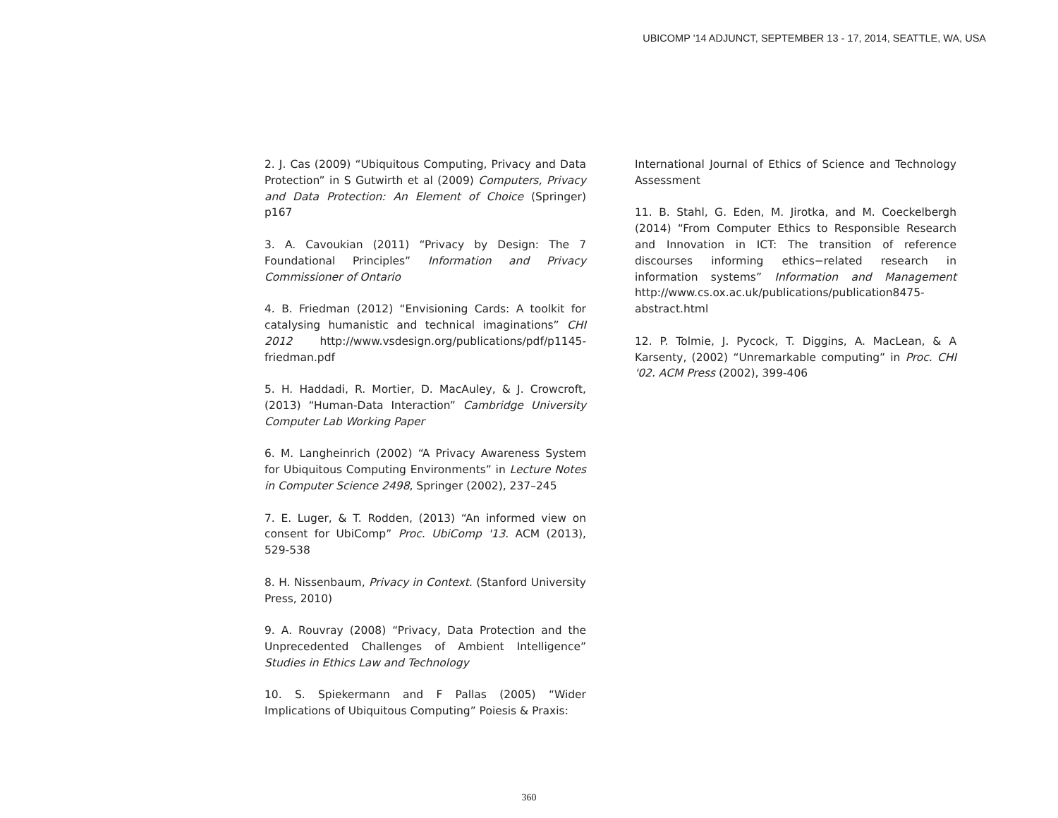UBICOMP '14 ADJUNCT, SEPTEMBER 13 - 17, 2014, SEATTLE, WA, USA
2. J. Cas (2009) “Ubiquitous Computing, Privacy and Data Protection” in S Gutwirth et al (2009) Computers, Privacy and Data Protection: An Element of Choice (Springer) p167
3. A. Cavoukian (2011) “Privacy by Design: The 7 Foundational Principles” Information and Privacy Commissioner of Ontario
4. B. Friedman (2012) “Envisioning Cards: A toolkit for catalysing humanistic and technical imaginations” CHI 2012 http://www.vsdesign.org/publications/pdf/p1145-friedman.pdf
5. H. Haddadi, R. Mortier, D. MacAuley, & J. Crowcroft, (2013) “Human-Data Interaction” Cambridge University Computer Lab Working Paper
6. M. Langheinrich (2002) “A Privacy Awareness System for Ubiquitous Computing Environments” in Lecture Notes in Computer Science 2498, Springer (2002), 237–245
7. E. Luger, & T. Rodden, (2013) “An informed view on consent for UbiComp” Proc. UbiComp '13. ACM (2013), 529-538
8. H. Nissenbaum, Privacy in Context. (Stanford University Press, 2010)
9. A. Rouvray (2008) “Privacy, Data Protection and the Unprecedented Challenges of Ambient Intelligence” Studies in Ethics Law and Technology
10. S. Spiekermann and F Pallas (2005) “Wider Implications of Ubiquitous Computing” Poiesis & Praxis:
International Journal of Ethics of Science and Technology Assessment
11. B. Stahl, G. Eden, M. Jirotka, and M. Coeckelbergh (2014) “From Computer Ethics to Responsible Research and Innovation in ICT: The transition of reference discourses informing ethics−related research in information systems” Information and Management http://www.cs.ox.ac.uk/publications/publication8475-abstract.html
12. P. Tolmie, J. Pycock, T. Diggins, A. MacLean, & A Karsenty, (2002) “Unremarkable computing” in Proc. CHI '02. ACM Press (2002), 399-406
360